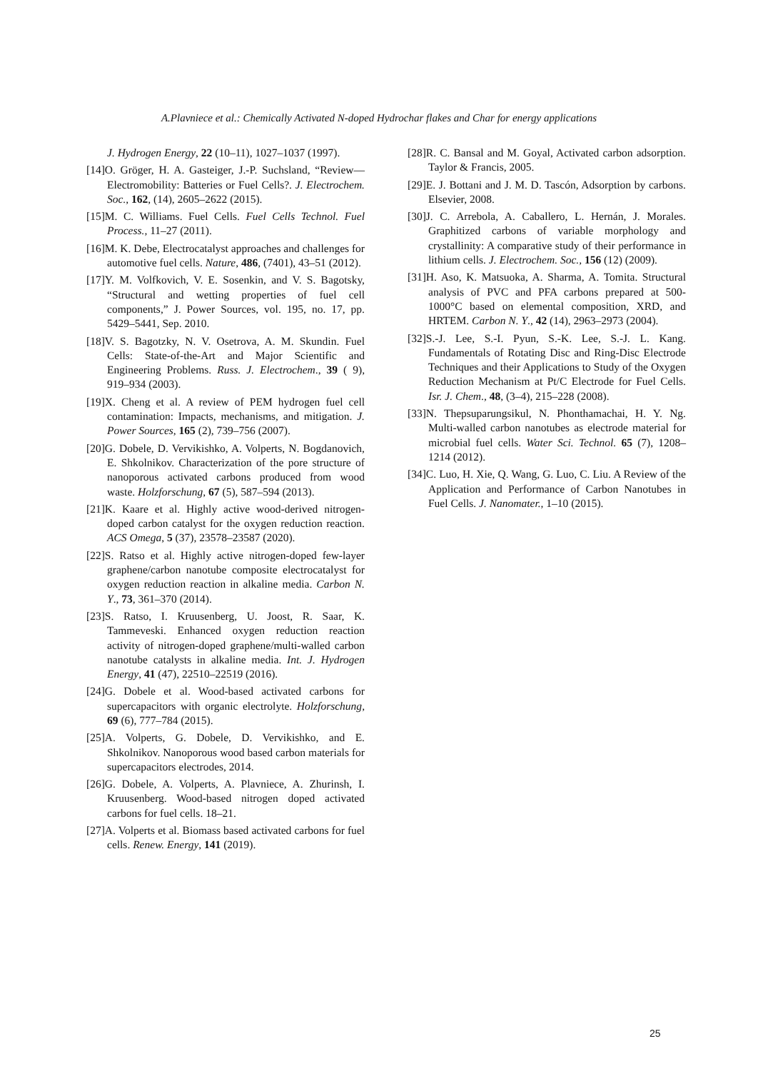A.Plavniece et al.: Chemically Activated N-doped Hydrochar flakes and Char for energy applications
J. Hydrogen Energy, 22 (10–11), 1027–1037 (1997).
[14]O. Gröger, H. A. Gasteiger, J.-P. Suchsland, “Review—Electromobility: Batteries or Fuel Cells?. J. Electrochem. Soc., 162, (14), 2605–2622 (2015).
[15]M. C. Williams. Fuel Cells. Fuel Cells Technol. Fuel Process., 11–27 (2011).
[16]M. K. Debe, Electrocatalyst approaches and challenges for automotive fuel cells. Nature, 486, (7401), 43–51 (2012).
[17]Y. M. Volfkovich, V. E. Sosenkin, and V. S. Bagotsky, “Structural and wetting properties of fuel cell components,” J. Power Sources, vol. 195, no. 17, pp. 5429–5441, Sep. 2010.
[18]V. S. Bagotzky, N. V. Osetrova, A. M. Skundin. Fuel Cells: State-of-the-Art and Major Scientific and Engineering Problems. Russ. J. Electrochem., 39 ( 9), 919–934 (2003).
[19]X. Cheng et al. A review of PEM hydrogen fuel cell contamination: Impacts, mechanisms, and mitigation. J. Power Sources, 165 (2), 739–756 (2007).
[20]G. Dobele, D. Vervikishko, A. Volperts, N. Bogdanovich, E. Shkolnikov. Characterization of the pore structure of nanoporous activated carbons produced from wood waste. Holzforschung, 67 (5), 587–594 (2013).
[21]K. Kaare et al. Highly active wood-derived nitrogen-doped carbon catalyst for the oxygen reduction reaction. ACS Omega, 5 (37), 23578–23587 (2020).
[22]S. Ratso et al. Highly active nitrogen-doped few-layer graphene/carbon nanotube composite electrocatalyst for oxygen reduction reaction in alkaline media. Carbon N. Y., 73, 361–370 (2014).
[23]S. Ratso, I. Kruusenberg, U. Joost, R. Saar, K. Tammeveski. Enhanced oxygen reduction reaction activity of nitrogen-doped graphene/multi-walled carbon nanotube catalysts in alkaline media. Int. J. Hydrogen Energy, 41 (47), 22510–22519 (2016).
[24]G. Dobele et al. Wood-based activated carbons for supercapacitors with organic electrolyte. Holzforschung, 69 (6), 777–784 (2015).
[25]A. Volperts, G. Dobele, D. Vervikishko, and E. Shkolnikov. Nanoporous wood based carbon materials for supercapacitors electrodes, 2014.
[26]G. Dobele, A. Volperts, A. Plavniece, A. Zhurinsh, I. Kruusenberg. Wood-based nitrogen doped activated carbons for fuel cells. 18–21.
[27]A. Volperts et al. Biomass based activated carbons for fuel cells. Renew. Energy, 141 (2019).
[28]R. C. Bansal and M. Goyal, Activated carbon adsorption. Taylor & Francis, 2005.
[29]E. J. Bottani and J. M. D. Tascón, Adsorption by carbons. Elsevier, 2008.
[30]J. C. Arrebola, A. Caballero, L. Hernán, J. Morales. Graphitized carbons of variable morphology and crystallinity: A comparative study of their performance in lithium cells. J. Electrochem. Soc., 156 (12) (2009).
[31]H. Aso, K. Matsuoka, A. Sharma, A. Tomita. Structural analysis of PVC and PFA carbons prepared at 500-1000°C based on elemental composition, XRD, and HRTEM. Carbon N. Y., 42 (14), 2963–2973 (2004).
[32]S.-J. Lee, S.-I. Pyun, S.-K. Lee, S.-J. L. Kang. Fundamentals of Rotating Disc and Ring-Disc Electrode Techniques and their Applications to Study of the Oxygen Reduction Mechanism at Pt/C Electrode for Fuel Cells. Isr. J. Chem., 48, (3–4), 215–228 (2008).
[33]N. Thepsuparungsikul, N. Phonthamachai, H. Y. Ng. Multi-walled carbon nanotubes as electrode material for microbial fuel cells. Water Sci. Technol. 65 (7), 1208–1214 (2012).
[34]C. Luo, H. Xie, Q. Wang, G. Luo, C. Liu. A Review of the Application and Performance of Carbon Nanotubes in Fuel Cells. J. Nanomater., 1–10 (2015).
25